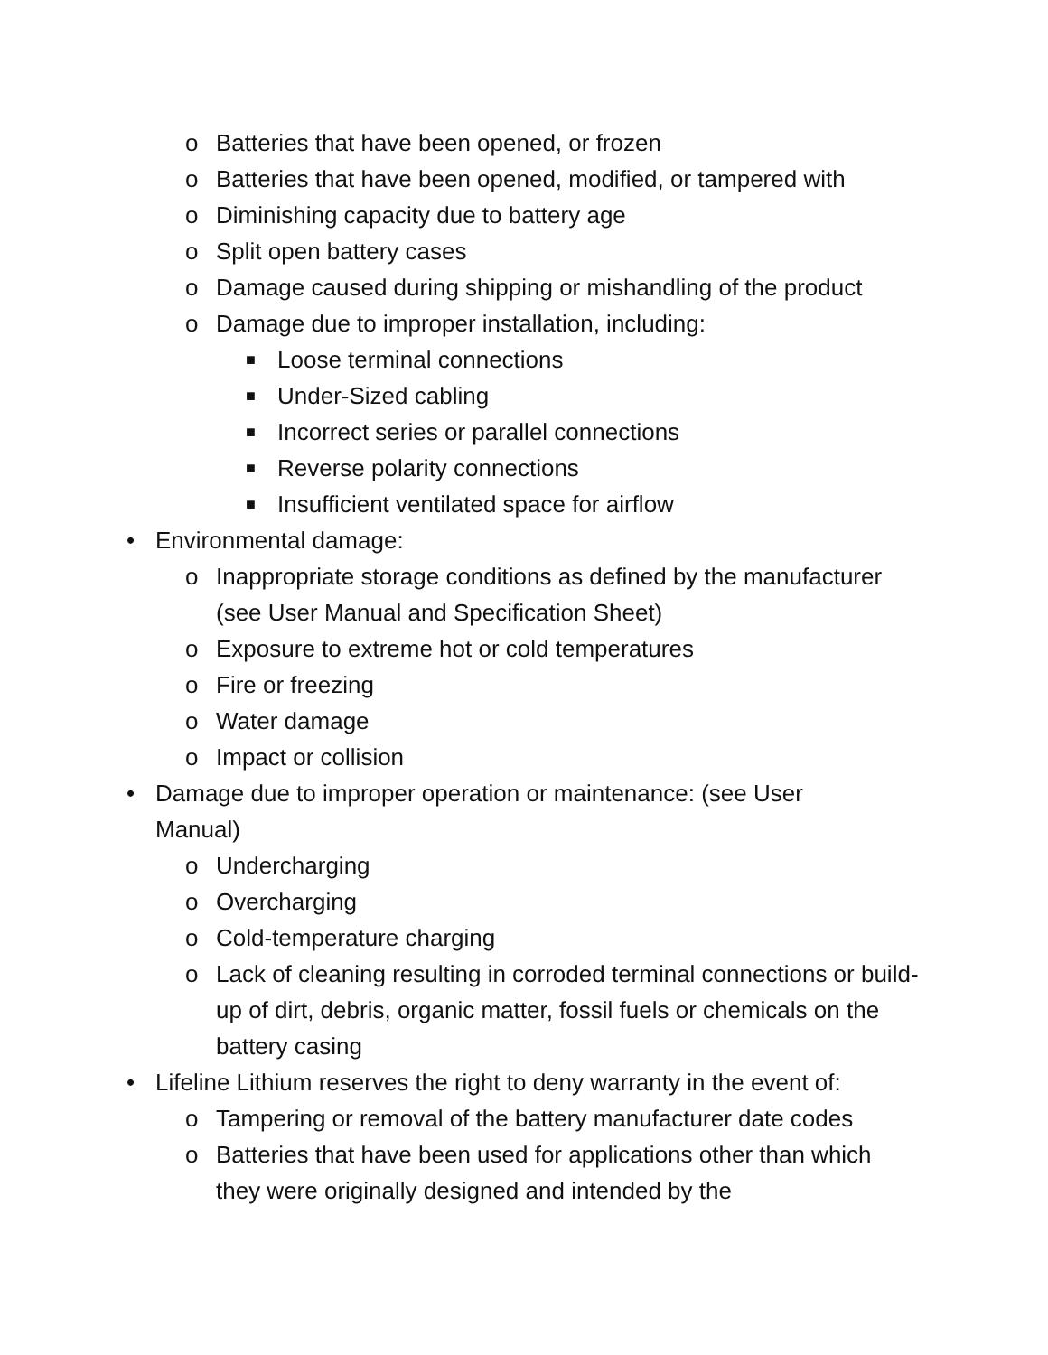o Batteries that have been opened, or frozen
o Batteries that have been opened, modified, or tampered with
o Diminishing capacity due to battery age
o Split open battery cases
o Damage caused during shipping or mishandling of the product
o Damage due to improper installation, including:
■ Loose terminal connections
■ Under-Sized cabling
■ Incorrect series or parallel connections
■ Reverse polarity connections
■ Insufficient ventilated space for airflow
• Environmental damage:
o Inappropriate storage conditions as defined by the manufacturer (see User Manual and Specification Sheet)
o Exposure to extreme hot or cold temperatures
o Fire or freezing
o Water damage
o Impact or collision
• Damage due to improper operation or maintenance: (see User Manual)
o Undercharging
o Overcharging
o Cold-temperature charging
o Lack of cleaning resulting in corroded terminal connections or build-up of dirt, debris, organic matter, fossil fuels or chemicals on the battery casing
• Lifeline Lithium reserves the right to deny warranty in the event of:
o Tampering or removal of the battery manufacturer date codes
o Batteries that have been used for applications other than which they were originally designed and intended by the